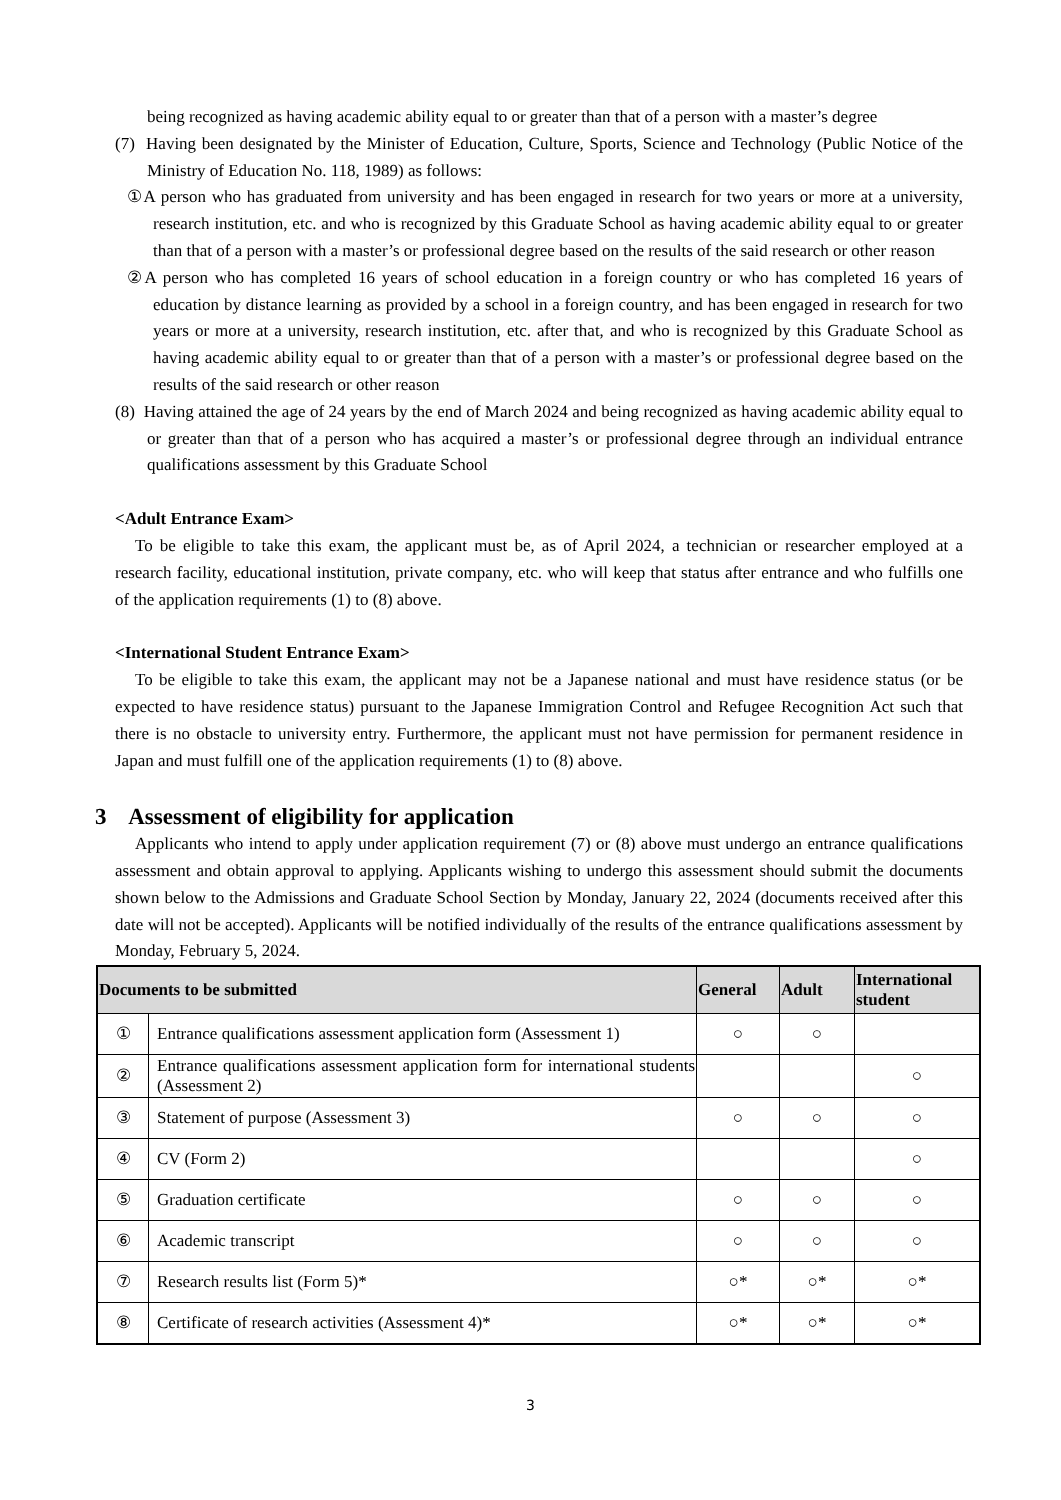being recognized as having academic ability equal to or greater than that of a person with a master’s degree
(7) Having been designated by the Minister of Education, Culture, Sports, Science and Technology (Public Notice of the Ministry of Education No. 118, 1989) as follows:
①A person who has graduated from university and has been engaged in research for two years or more at a university, research institution, etc. and who is recognized by this Graduate School as having academic ability equal to or greater than that of a person with a master’s or professional degree based on the results of the said research or other reason
②A person who has completed 16 years of school education in a foreign country or who has completed 16 years of education by distance learning as provided by a school in a foreign country, and has been engaged in research for two years or more at a university, research institution, etc. after that, and who is recognized by this Graduate School as having academic ability equal to or greater than that of a person with a master’s or professional degree based on the results of the said research or other reason
(8) Having attained the age of 24 years by the end of March 2024 and being recognized as having academic ability equal to or greater than that of a person who has acquired a master’s or professional degree through an individual entrance qualifications assessment by this Graduate School
<Adult Entrance Exam>
To be eligible to take this exam, the applicant must be, as of April 2024, a technician or researcher employed at a research facility, educational institution, private company, etc. who will keep that status after entrance and who fulfills one of the application requirements (1) to (8) above.
<International Student Entrance Exam>
To be eligible to take this exam, the applicant may not be a Japanese national and must have residence status (or be expected to have residence status) pursuant to the Japanese Immigration Control and Refugee Recognition Act such that there is no obstacle to university entry. Furthermore, the applicant must not have permission for permanent residence in Japan and must fulfill one of the application requirements (1) to (8) above.
3 Assessment of eligibility for application
Applicants who intend to apply under application requirement (7) or (8) above must undergo an entrance qualifications assessment and obtain approval to applying. Applicants wishing to undergo this assessment should submit the documents shown below to the Admissions and Graduate School Section by Monday, January 22, 2024 (documents received after this date will not be accepted). Applicants will be notified individually of the results of the entrance qualifications assessment by Monday, February 5, 2024.
| Documents to be submitted | | General | Adult | International student |
| --- | --- | --- | --- | --- |
| ① | Entrance qualifications assessment application form (Assessment 1) | ○ | ○ | |
| ② | Entrance qualifications assessment application form for international students (Assessment 2) | | | ○ |
| ③ | Statement of purpose (Assessment 3) | ○ | ○ | ○ |
| ④ | CV (Form 2) | | | ○ |
| ⑤ | Graduation certificate | ○ | ○ | ○ |
| ⑥ | Academic transcript | ○ | ○ | ○ |
| ⑦ | Research results list (Form 5)* | ○* | ○* | ○* |
| ⑧ | Certificate of research activities (Assessment 4)* | ○* | ○* | ○* |
3